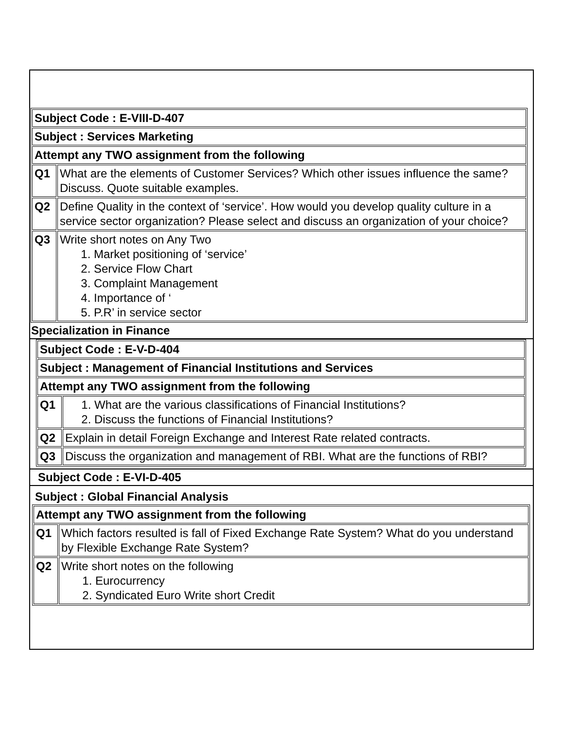| Subject Code : E-VIII-D-407 | |
| Subject : Services Marketing | |
| Attempt any TWO assignment from the following | |
| Q1 | What are the elements of Customer Services? Which other issues influence the same? Discuss. Quote suitable examples. |
| Q2 | Define Quality in the context of ‘service’. How would you develop quality culture in a service sector organization? Please select and discuss an organization of your choice? |
| Q3 | Write short notes on Any Two 1. Market positioning of ‘service’ 2. Service Flow Chart 3. Complaint Management 4. Importance of ‘ 5. P.R’ in service sector |
Specialization in Finance
| Subject Code : E-V-D-404 | |
| Subject : Management of Financial Institutions and Services | |
| Attempt any TWO assignment from the following | |
| Q1 | 1. What are the various classifications of Financial Institutions? 2. Discuss the functions of Financial Institutions? |
| Q2 | Explain in detail Foreign Exchange and Interest Rate related contracts. |
| Q3 | Discuss the organization and management of RBI. What are the functions of RBI? |
Subject Code : E-VI-D-405
Subject : Global Financial Analysis
| Attempt any TWO assignment from the following | |
| Q1 | Which factors resulted is fall of Fixed Exchange Rate System? What do you understand by Flexible Exchange Rate System? |
| Q2 | Write short notes on the following 1. Eurocurrency 2. Syndicated Euro Write short Credit |